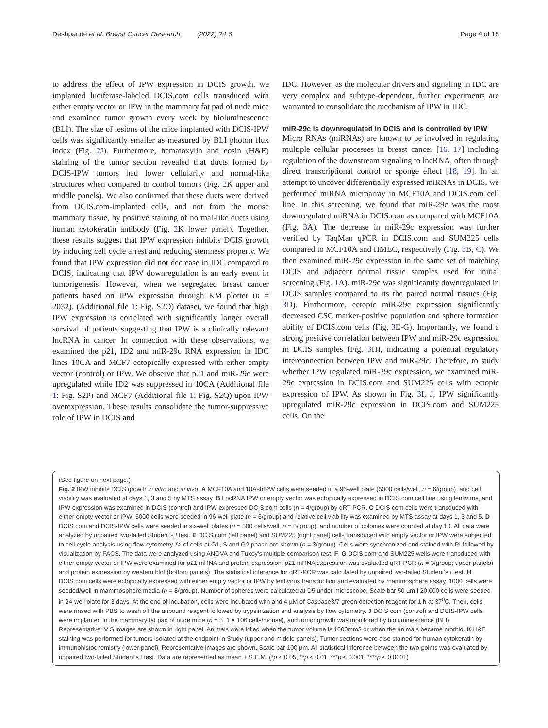Deshpande et al. Breast Cancer Research (2022) 24:6 Page 4 of 18
to address the effect of IPW expression in DCIS growth, we implanted luciferase-labeled DCIS.com cells transduced with either empty vector or IPW in the mammary fat pad of nude mice and examined tumor growth every week by bioluminescence (BLI). The size of lesions of the mice implanted with DCIS-IPW cells was significantly smaller as measured by BLI photon flux index (Fig. 2 J). Furthermore, hematoxylin and eosin (H&E) staining of the tumor section revealed that ducts formed by DCIS-IPW tumors had lower cellularity and normal-like structures when compared to control tumors (Fig. 2 K upper and middle panels). We also confirmed that these ducts were derived from DCIS.com-implanted cells, and not from the mouse mammary tissue, by positive staining of normal-like ducts using human cytokeratin antibody (Fig. 2 K lower panel). Together, these results suggest that IPW expression inhibits DCIS growth by inducing cell cycle arrest and reducing stemness property. We found that IPW expression did not decrease in IDC compared to DCIS, indicating that IPW downregulation is an early event in tumorigenesis. However, when we segregated breast cancer patients based on IPW expression through KM plotter (n = 2032), (Additional file 1: Fig. S2O) dataset, we found that high IPW expression is correlated with significantly longer overall survival of patients suggesting that IPW is a clinically relevant lncRNA in cancer. In connection with these observations, we examined the p21, ID2 and miR-29c RNA expression in IDC lines 10CA and MCF7 ectopically expressed with either empty vector (control) or IPW. We observe that p21 and miR-29c were upregulated while ID2 was suppressed in 10CA (Additional file 1: Fig. S2P) and MCF7 (Additional file 1: Fig. S2Q) upon IPW overexpression. These results consolidate the tumor-suppressive role of IPW in DCIS and
IDC. However, as the molecular drivers and signaling in IDC are very complex and subtype-dependent, further experiments are warranted to consolidate the mechanism of IPW in IDC.
miR-29c is downregulated in DCIS and is controlled by IPW
Micro RNAs (miRNAs) are known to be involved in regulating multiple cellular processes in breast cancer [16, 17] including regulation of the downstream signaling to lncRNA, often through direct transcriptional control or sponge effect [18, 19]. In an attempt to uncover differentially expressed miRNAs in DCIS, we performed miRNA microarray in MCF10A and DCIS.com cell line. In this screening, we found that miR-29c was the most downregulated miRNA in DCIS.com as compared with MCF10A (Fig. 3 A). The decrease in miR-29c expression was further verified by TaqMan qPCR in DCIS.com and SUM225 cells compared to MCF10A and HMEC, respectively (Fig. 3 B, C). We then examined miR-29c expression in the same set of matching DCIS and adjacent normal tissue samples used for initial screening (Fig. 1 A). miR-29c was significantly downregulated in DCIS samples compared to its the paired normal tissues (Fig. 3 D). Furthermore, ectopic miR-29c expression significantly decreased CSC marker-positive population and sphere formation ability of DCIS.com cells (Fig. 3 E-G). Importantly, we found a strong positive correlation between IPW and miR-29c expression in DCIS samples (Fig. 3 H), indicating a potential regulatory interconnection between IPW and miR-29c. Therefore, to study whether IPW regulated miR-29c expression, we examined miR-29c expression in DCIS.com and SUM225 cells with ectopic expression of IPW. As shown in Fig. 3 I, J, IPW significantly upregulated miR-29c expression in DCIS.com and SUM225 cells. On the
(See figure on next page.)
Fig. 2 IPW inhibits DCIS growth in vitro and in vivo. A MCF10A and 10AshIPW cells were seeded in a 96-well plate (5000 cells/well, n = 6/group), and cell viability was evaluated at days 1, 3 and 5 by MTS assay. B LncRNA IPW or empty vector was ectopically expressed in DCIS.com cell line using lentivirus, and IPW expression was examined in DCIS (control) and IPW-expressed DCIS.com cells (n = 4/group) by qRT-PCR. C DCIS.com cells were transduced with either empty vector or IPW. 5000 cells were seeded in 96-well plate (n = 6/group) and relative cell viability was examined by MTS assay at days 1, 3 and 5. D DCIS.com and DCIS-IPW cells were seeded in six-well plates (n = 500 cells/well, n = 5/group), and number of colonies were counted at day 10. All data were analyzed by unpaired two-tailed Student’s t test. E DCIS.com (left panel) and SUM225 (right panel) cells transduced with empty vector or IPW were subjected to cell cycle analysis using flow cytometry. % of cells at G1, S and G2 phase are shown (n = 3/group). Cells were synchronized and stained with PI followed by visualization by FACS. The data were analyzed using ANOVA and Tukey’s multiple comparison test. F, G DCIS.com and SUM225 wells were transduced with either empty vector or IPW were examined for p21 mRNA and protein expression. p21 mRNA expression was evaluated qRT-PCR (n = 3/group; upper panels) and protein expression by western blot (bottom panels). The statistical inference for qRT-PCR was calculated by unpaired two-tailed Student’s t test. H DCIS.com cells were ectopically expressed with either empty vector or IPW by lentivirus transduction and evaluated by mammosphere assay. 1000 cells were seeded/well in mammosphere media (n = 8/group). Number of spheres were calculated at D5 under microscope. Scale bar 50 µm I 20,000 cells were seeded in 24-well plate for 3 days. At the end of incubation, cells were incubated with and 4 µM of Caspase3/7 green detection reagent for 1 h at 37<sup>0</sup>C. Then, cells were rinsed with PBS to wash off the unbound reagent followed by trypsinization and analysis by flow cytometry. J DCIS.com (control) and DCIS-IPW cells were implanted in the mammary fat pad of nude mice (n = 5, 1 × 106 cells/mouse), and tumor growth was monitored by bioluminescence (BLI). Representative IVIS images are shown in right panel. Animals were killed when the tumor volume is 1000mm3 or when the animals became morbid. K H&E staining was performed for tumors isolated at the endpoint in Study (upper and middle panels). Tumor sections were also stained for human cytokeratin by immunohistochemistry (lower panel). Representative images are shown. Scale bar 100 µm. All statistical inference between the two points was evaluated by unpaired two-tailed Student’s t test. Data are represented as mean + S.E.M. (*p < 0.05, **p < 0.01, ***p < 0.001, ****p < 0.0001)